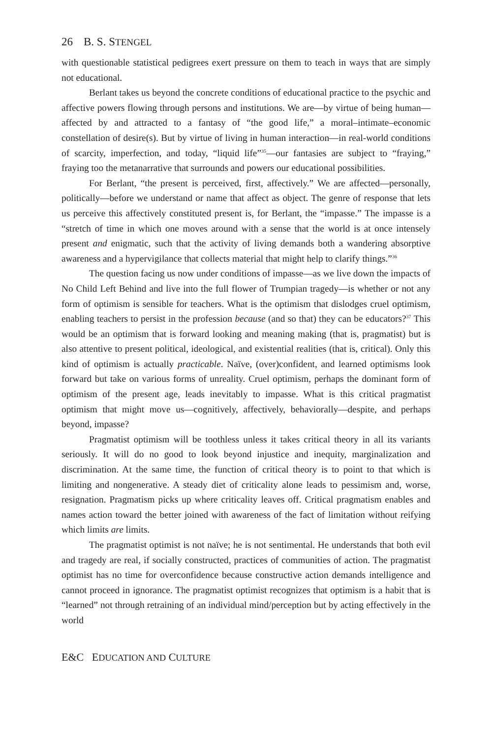26 B. S. STENGEL
with questionable statistical pedigrees exert pressure on them to teach in ways that are simply not educational.
Berlant takes us beyond the concrete conditions of educational practice to the psychic and affective powers flowing through persons and institutions. We are—by virtue of being human—affected by and attracted to a fantasy of “the good life,” a moral–intimate–economic constellation of desire(s). But by virtue of living in human interaction—in real-world conditions of scarcity, imperfection, and today, “liquid life”<sup>35</sup>—our fantasies are subject to “fraying,” fraying too the metanarrative that surrounds and powers our educational possibilities.
For Berlant, “the present is perceived, first, affectively.” We are affected—personally, politically—before we understand or name that affect as object. The genre of response that lets us perceive this affectively constituted present is, for Berlant, the “impasse.” The impasse is a “stretch of time in which one moves around with a sense that the world is at once intensely present and enigmatic, such that the activity of living demands both a wandering absorptive awareness and a hypervigilance that collects material that might help to clarify things.”<sup>36</sup>
The question facing us now under conditions of impasse—as we live down the impacts of No Child Left Behind and live into the full flower of Trumpian tragedy—is whether or not any form of optimism is sensible for teachers. What is the optimism that dislodges cruel optimism, enabling teachers to persist in the profession because (and so that) they can be educators?<sup>37</sup> This would be an optimism that is forward looking and meaning making (that is, pragmatist) but is also attentive to present political, ideological, and existential realities (that is, critical). Only this kind of optimism is actually practicable. Naïve, (over)confident, and learned optimisms look forward but take on various forms of unreality. Cruel optimism, perhaps the dominant form of optimism of the present age, leads inevitably to impasse. What is this critical pragmatist optimism that might move us—cognitively, affectively, behaviorally—despite, and perhaps beyond, impasse?
Pragmatist optimism will be toothless unless it takes critical theory in all its variants seriously. It will do no good to look beyond injustice and inequity, marginalization and discrimination. At the same time, the function of critical theory is to point to that which is limiting and nongenerative. A steady diet of criticality alone leads to pessimism and, worse, resignation. Pragmatism picks up where criticality leaves off. Critical pragmatism enables and names action toward the better joined with awareness of the fact of limitation without reifying which limits are limits.
The pragmatist optimist is not naïve; he is not sentimental. He understands that both evil and tragedy are real, if socially constructed, practices of communities of action. The pragmatist optimist has no time for overconfidence because constructive action demands intelligence and cannot proceed in ignorance. The pragmatist optimist recognizes that optimism is a habit that is “learned” not through retraining of an individual mind/perception but by acting effectively in the world
E&C EDUCATION AND CULTURE